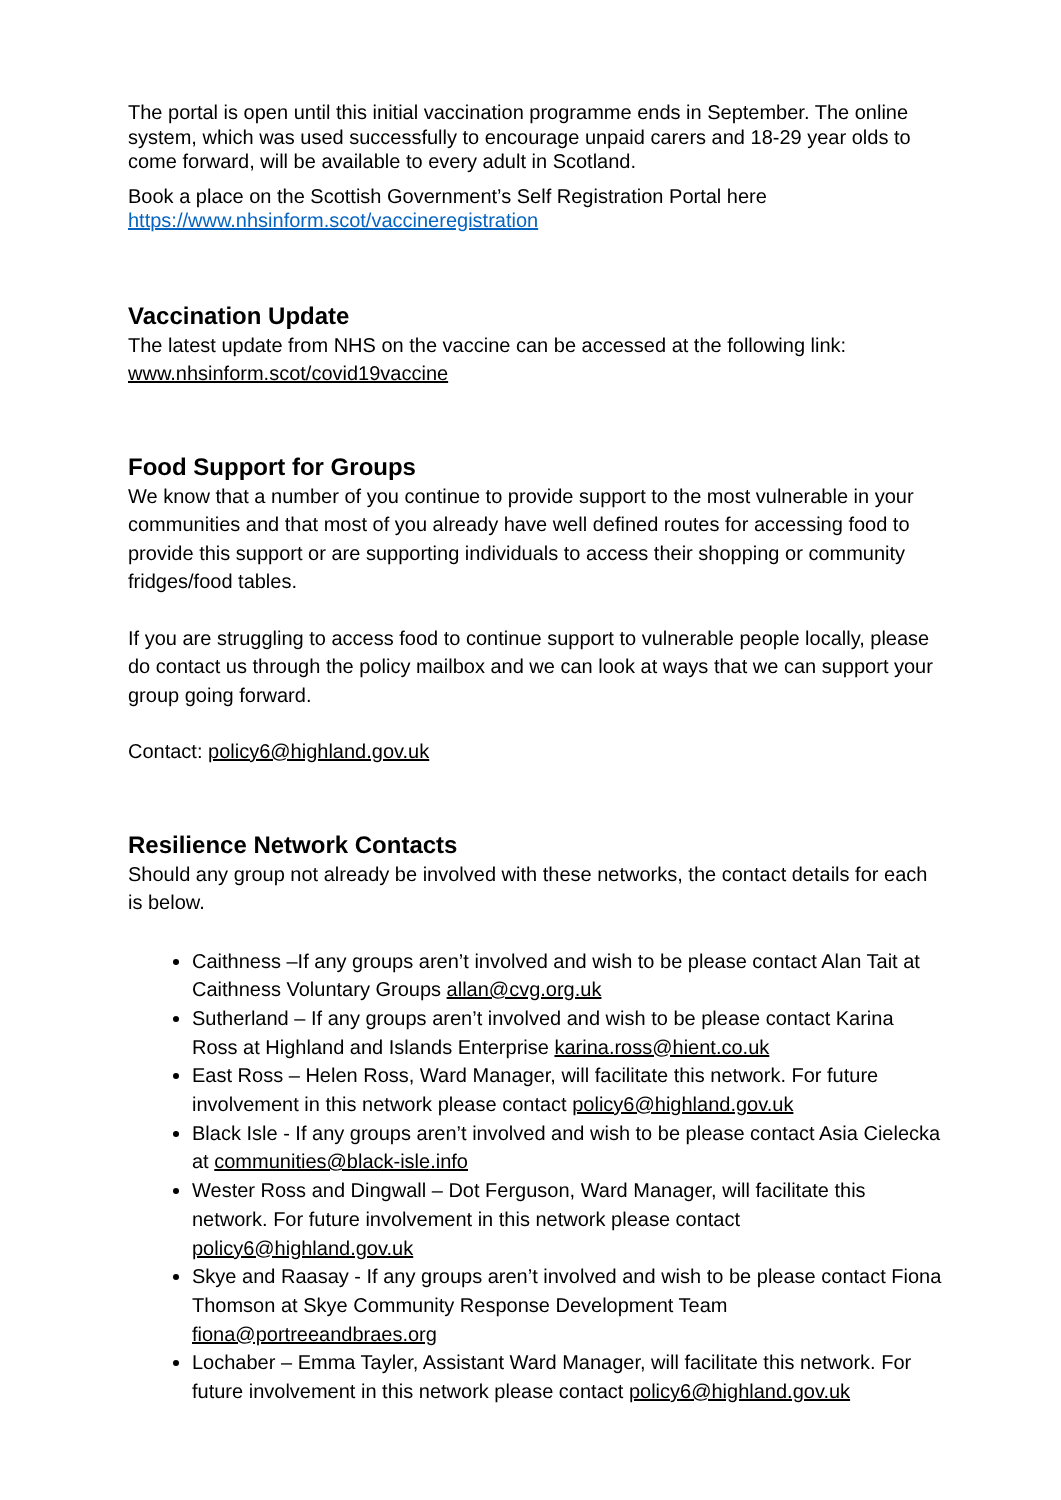The portal is open until this initial vaccination programme ends in September. The online system, which was used successfully to encourage unpaid carers and 18-29 year olds to come forward, will be available to every adult in Scotland.
Book a place on the Scottish Government’s Self Registration Portal here https://www.nhsinform.scot/vaccineregistration
Vaccination Update
The latest update from NHS on the vaccine can be accessed at the following link: www.nhsinform.scot/covid19vaccine
Food Support for Groups
We know that a number of you continue to provide support to the most vulnerable in your communities and that most of you already have well defined routes for accessing food to provide this support or are supporting individuals to access their shopping or community fridges/food tables.
If you are struggling to access food to continue support to vulnerable people locally, please do contact us through the policy mailbox and we can look at ways that we can support your group going forward.
Contact: policy6@highland.gov.uk
Resilience Network Contacts
Should any group not already be involved with these networks, the contact details for each is below.
Caithness –If any groups aren’t involved and wish to be please contact Alan Tait at Caithness Voluntary Groups allan@cvg.org.uk
Sutherland – If any groups aren’t involved and wish to be please contact Karina Ross at Highland and Islands Enterprise karina.ross@hient.co.uk
East Ross – Helen Ross, Ward Manager, will facilitate this network. For future involvement in this network please contact policy6@highland.gov.uk
Black Isle - If any groups aren’t involved and wish to be please contact Asia Cielecka at communities@black-isle.info
Wester Ross and Dingwall – Dot Ferguson, Ward Manager, will facilitate this network. For future involvement in this network please contact policy6@highland.gov.uk
Skye and Raasay - If any groups aren’t involved and wish to be please contact Fiona Thomson at Skye Community Response Development Team fiona@portreeandbraes.org
Lochaber – Emma Tayler, Assistant Ward Manager, will facilitate this network. For future involvement in this network please contact policy6@highland.gov.uk